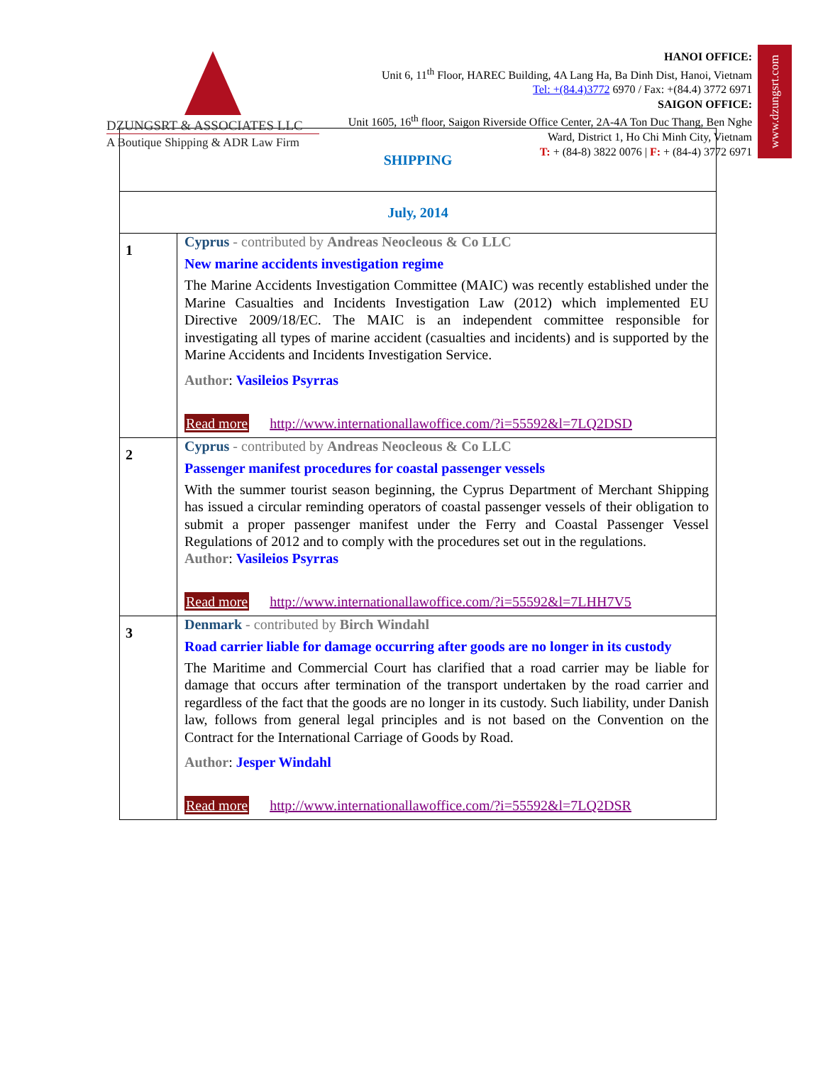DZUNGSRT & ASSOCIATES LLC
A Boutique Shipping & ADR Law Firm
HANOI OFFICE:
Unit 6, 11<sup>th</sup> Floor, HAREC Building, 4A Lang Ha, Ba Dinh Dist, Hanoi, Vietnam
Tel: +(84.4)3772 6970 / Fax: +(84.4) 3772 6971
SAIGON OFFICE:
Unit 1605, 16<sup>th</sup> floor, Saigon Riverside Office Center, 2A-4A Ton Duc Thang, Ben Nghe Ward, District 1, Ho Chi Minh City, Vietnam
T: + (84-8) 3822 0076 | F: + (84-4) 3772 6971
www.dzungsrt.com
| SHIPPING | |
| July, 2014 | |
| 1 | Cyprus - contributed by Andreas Neocleous & Co LLC New marine accidents investigation regime The Marine Accidents Investigation Committee (MAIC) was recently established under the Marine Casualties and Incidents Investigation Law (2012) which implemented EU Directive 2009/18/EC. The MAIC is an independent committee responsible for investigating all types of marine accident (casualties and incidents) and is supported by the Marine Accidents and Incidents Investigation Service. Author : Vasileios Psyrras Read more http://www.internationallawoffice.com/?i=55592&l=7LQ2DSD |
| 2 | Cyprus - contributed by Andreas Neocleous & Co LLC Passenger manifest procedures for coastal passenger vessels With the summer tourist season beginning, the Cyprus Department of Merchant Shipping has issued a circular reminding operators of coastal passenger vessels of their obligation to submit a proper passenger manifest under the Ferry and Coastal Passenger Vessel Regulations of 2012 and to comply with the procedures set out in the regulations. Author : Vasileios Psyrras Read more http://www.internationallawoffice.com/?i=55592&l=7LHH7V5 |
| 3 | Denmark - contributed by Birch Windahl Road carrier liable for damage occurring after goods are no longer in its custody The Maritime and Commercial Court has clarified that a road carrier may be liable for damage that occurs after termination of the transport undertaken by the road carrier and regardless of the fact that the goods are no longer in its custody. Such liability, under Danish law, follows from general legal principles and is not based on the Convention on the Contract for the International Carriage of Goods by Road. Author : Jesper Windahl Read more http://www.internationallawoffice.com/?i=55592&l=7LQ2DSR |